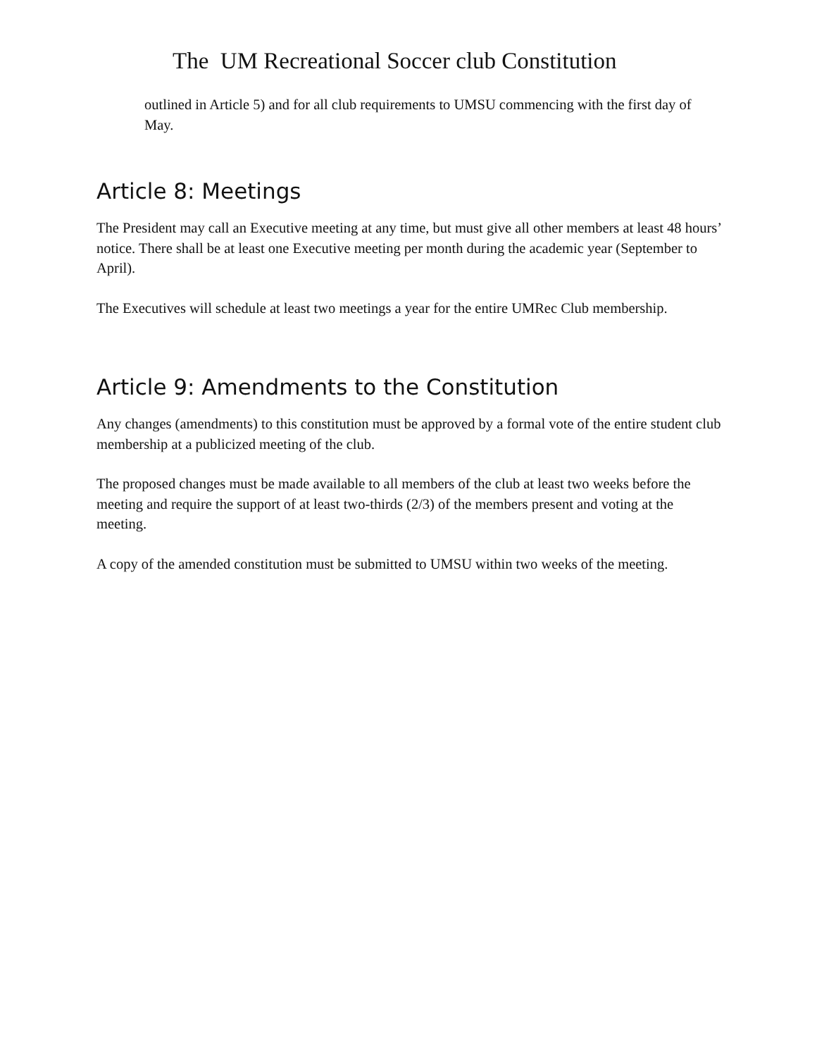The UM Recreational Soccer club Constitution
outlined in Article 5) and for all club requirements to UMSU commencing with the first day of May.
Article 8: Meetings
The President may call an Executive meeting at any time, but must give all other members at least 48 hours’ notice. There shall be at least one Executive meeting per month during the academic year (September to April).
The Executives will schedule at least two meetings a year for the entire UMRec Club membership.
Article 9: Amendments to the Constitution
Any changes (amendments) to this constitution must be approved by a formal vote of the entire student club membership at a publicized meeting of the club.
The proposed changes must be made available to all members of the club at least two weeks before the meeting and require the support of at least two-thirds (2/3) of the members present and voting at the meeting.
A copy of the amended constitution must be submitted to UMSU within two weeks of the meeting.